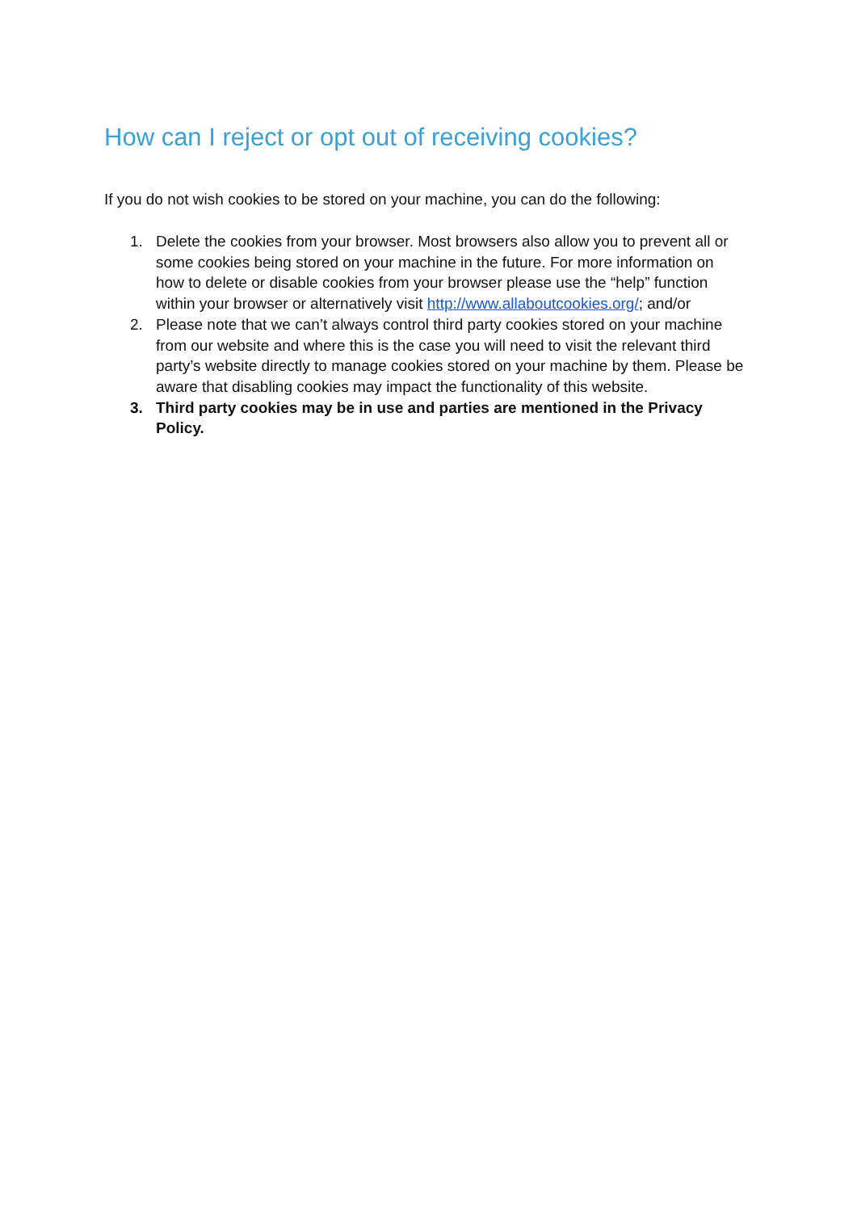How can I reject or opt out of receiving cookies?
If you do not wish cookies to be stored on your machine, you can do the following:
1. Delete the cookies from your browser. Most browsers also allow you to prevent all or some cookies being stored on your machine in the future. For more information on how to delete or disable cookies from your browser please use the “help” function within your browser or alternatively visit http://www.allaboutcookies.org/; and/or
2. Please note that we can’t always control third party cookies stored on your machine from our website and where this is the case you will need to visit the relevant third party’s website directly to manage cookies stored on your machine by them. Please be aware that disabling cookies may impact the functionality of this website.
3. Third party cookies may be in use and parties are mentioned in the Privacy Policy.